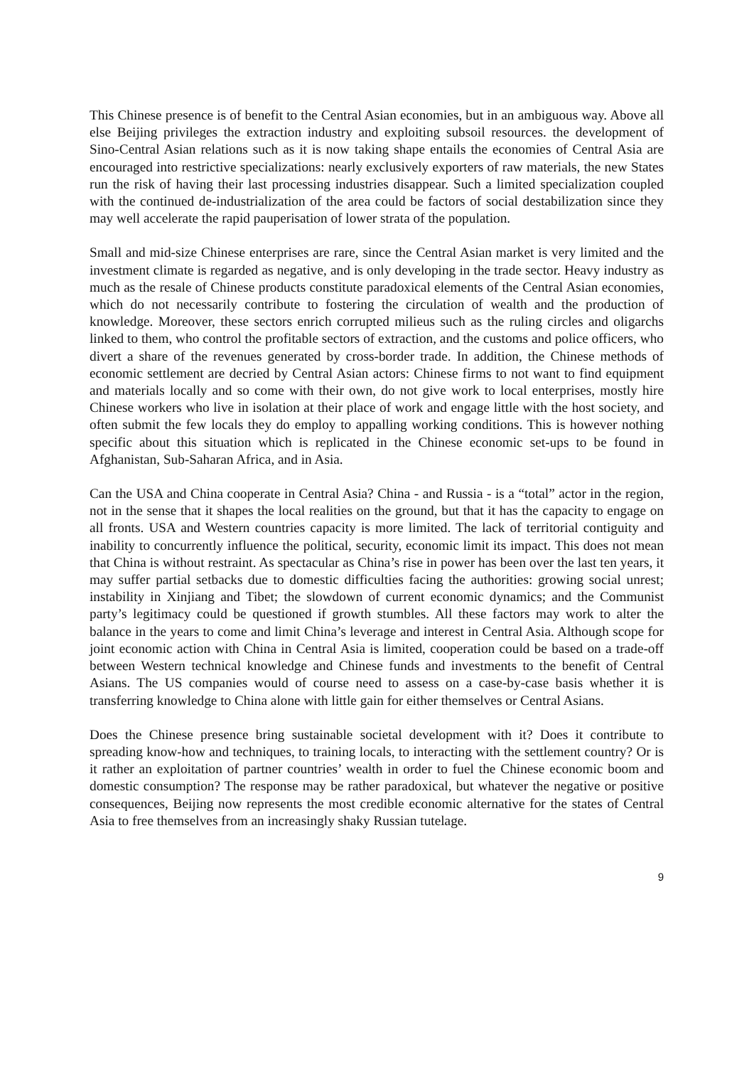This Chinese presence is of benefit to the Central Asian economies, but in an ambiguous way. Above all else Beijing privileges the extraction industry and exploiting subsoil resources. the development of Sino-Central Asian relations such as it is now taking shape entails the economies of Central Asia are encouraged into restrictive specializations: nearly exclusively exporters of raw materials, the new States run the risk of having their last processing industries disappear. Such a limited specialization coupled with the continued de-industrialization of the area could be factors of social destabilization since they may well accelerate the rapid pauperisation of lower strata of the population.
Small and mid-size Chinese enterprises are rare, since the Central Asian market is very limited and the investment climate is regarded as negative, and is only developing in the trade sector. Heavy industry as much as the resale of Chinese products constitute paradoxical elements of the Central Asian economies, which do not necessarily contribute to fostering the circulation of wealth and the production of knowledge. Moreover, these sectors enrich corrupted milieus such as the ruling circles and oligarchs linked to them, who control the profitable sectors of extraction, and the customs and police officers, who divert a share of the revenues generated by cross-border trade. In addition, the Chinese methods of economic settlement are decried by Central Asian actors: Chinese firms to not want to find equipment and materials locally and so come with their own, do not give work to local enterprises, mostly hire Chinese workers who live in isolation at their place of work and engage little with the host society, and often submit the few locals they do employ to appalling working conditions. This is however nothing specific about this situation which is replicated in the Chinese economic set-ups to be found in Afghanistan, Sub-Saharan Africa, and in Asia.
Can the USA and China cooperate in Central Asia? China - and Russia - is a “total” actor in the region, not in the sense that it shapes the local realities on the ground, but that it has the capacity to engage on all fronts. USA and Western countries capacity is more limited. The lack of territorial contiguity and inability to concurrently influence the political, security, economic limit its impact. This does not mean that China is without restraint. As spectacular as China’s rise in power has been over the last ten years, it may suffer partial setbacks due to domestic difficulties facing the authorities: growing social unrest; instability in Xinjiang and Tibet; the slowdown of current economic dynamics; and the Communist party’s legitimacy could be questioned if growth stumbles. All these factors may work to alter the balance in the years to come and limit China’s leverage and interest in Central Asia. Although scope for joint economic action with China in Central Asia is limited, cooperation could be based on a trade-off between Western technical knowledge and Chinese funds and investments to the benefit of Central Asians. The US companies would of course need to assess on a case-by-case basis whether it is transferring knowledge to China alone with little gain for either themselves or Central Asians.
Does the Chinese presence bring sustainable societal development with it? Does it contribute to spreading know-how and techniques, to training locals, to interacting with the settlement country? Or is it rather an exploitation of partner countries’ wealth in order to fuel the Chinese economic boom and domestic consumption? The response may be rather paradoxical, but whatever the negative or positive consequences, Beijing now represents the most credible economic alternative for the states of Central Asia to free themselves from an increasingly shaky Russian tutelage.
9